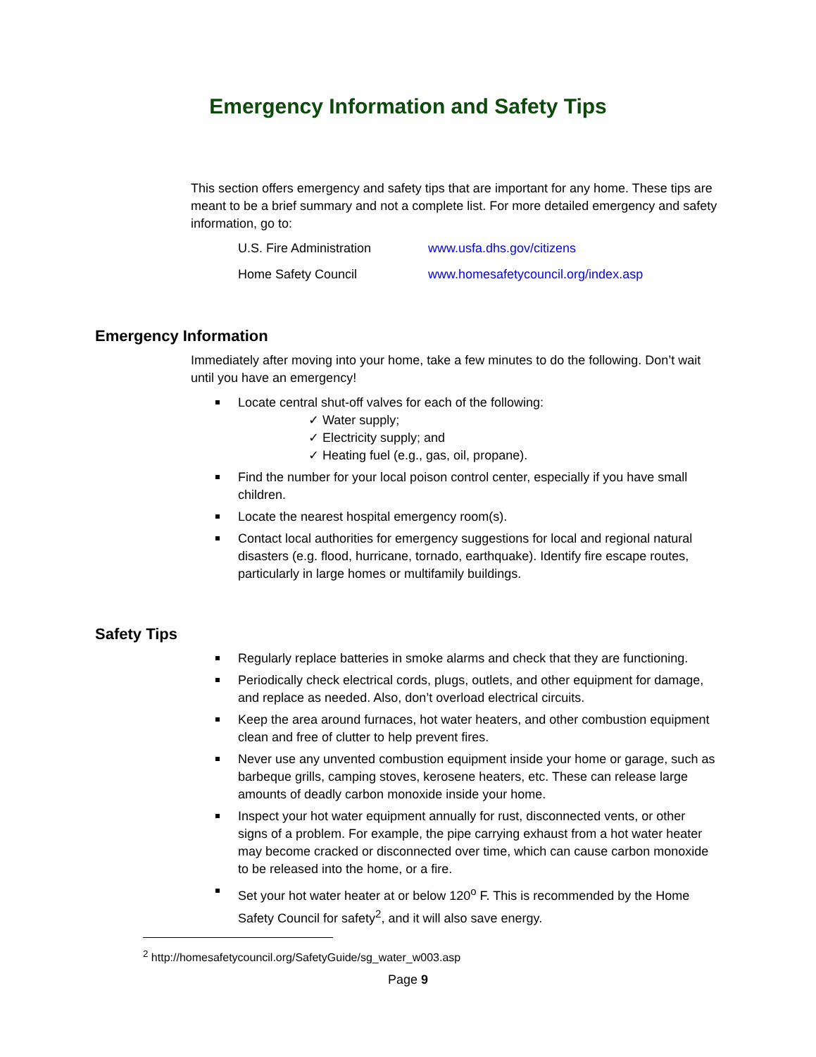Emergency Information and Safety Tips
This section offers emergency and safety tips that are important for any home. These tips are meant to be a brief summary and not a complete list. For more detailed emergency and safety information, go to:
| U.S. Fire Administration | www.usfa.dhs.gov/citizens |
| Home Safety Council | www.homesafetycouncil.org/index.asp |
Emergency Information
Immediately after moving into your home, take a few minutes to do the following. Don’t wait until you have an emergency!
Locate central shut-off valves for each of the following:
✓ Water supply;
✓ Electricity supply; and
✓ Heating fuel (e.g., gas, oil, propane).
Find the number for your local poison control center, especially if you have small children.
Locate the nearest hospital emergency room(s).
Contact local authorities for emergency suggestions for local and regional natural disasters (e.g. flood, hurricane, tornado, earthquake). Identify fire escape routes, particularly in large homes or multifamily buildings.
Safety Tips
Regularly replace batteries in smoke alarms and check that they are functioning.
Periodically check electrical cords, plugs, outlets, and other equipment for damage, and replace as needed. Also, don’t overload electrical circuits.
Keep the area around furnaces, hot water heaters, and other combustion equipment clean and free of clutter to help prevent fires.
Never use any unvented combustion equipment inside your home or garage, such as barbeque grills, camping stoves, kerosene heaters, etc. These can release large amounts of deadly carbon monoxide inside your home.
Inspect your hot water equipment annually for rust, disconnected vents, or other signs of a problem. For example, the pipe carrying exhaust from a hot water heater may become cracked or disconnected over time, which can cause carbon monoxide to be released into the home, or a fire.
Set your hot water heater at or below 120<sup>o</sup> F. This is recommended by the Home Safety Council for safety<sup>2</sup>, and it will also save energy.
<sup>2</sup> http://homesafetycouncil.org/SafetyGuide/sg_water_w003.asp
Page 9